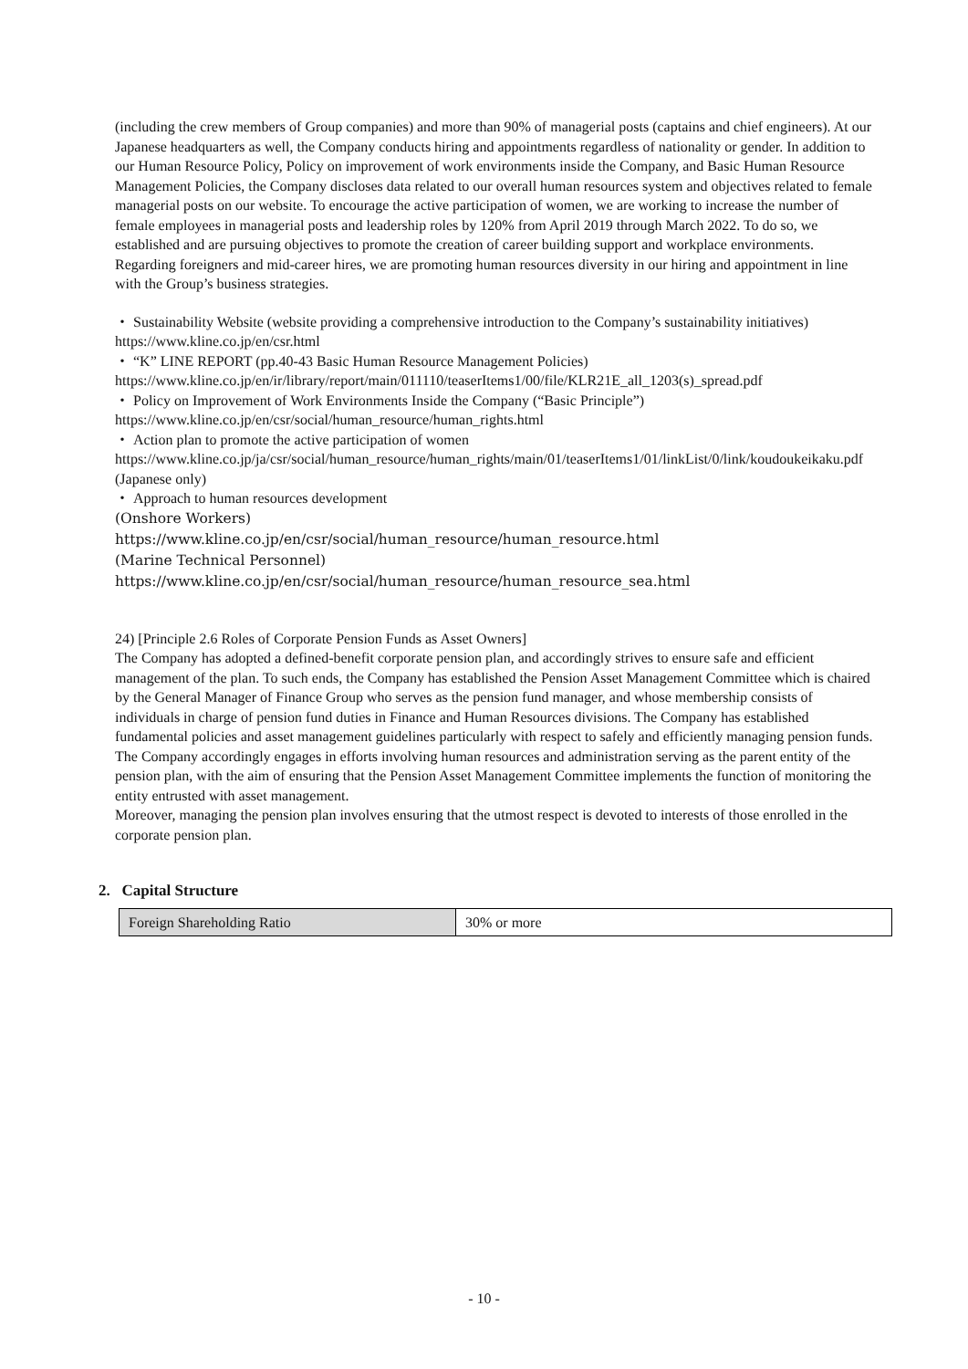(including the crew members of Group companies) and more than 90% of managerial posts (captains and chief engineers). At our Japanese headquarters as well, the Company conducts hiring and appointments regardless of nationality or gender. In addition to our Human Resource Policy, Policy on improvement of work environments inside the Company, and Basic Human Resource Management Policies, the Company discloses data related to our overall human resources system and objectives related to female managerial posts on our website. To encourage the active participation of women, we are working to increase the number of female employees in managerial posts and leadership roles by 120% from April 2019 through March 2022. To do so, we established and are pursuing objectives to promote the creation of career building support and workplace environments. Regarding foreigners and mid-career hires, we are promoting human resources diversity in our hiring and appointment in line with the Group’s business strategies.
・ Sustainability Website (website providing a comprehensive introduction to the Company’s sustainability initiatives)
https://www.kline.co.jp/en/csr.html
・ “K” LINE REPORT (pp.40-43 Basic Human Resource Management Policies)
https://www.kline.co.jp/en/ir/library/report/main/011110/teaserItems1/00/file/KLR21E_all_1203(s)_spread.pdf
・ Policy on Improvement of Work Environments Inside the Company (“Basic Principle”)
https://www.kline.co.jp/en/csr/social/human_resource/human_rights.html
・ Action plan to promote the active participation of women
https://www.kline.co.jp/ja/csr/social/human_resource/human_rights/main/01/teaserItems1/01/linkList/0/link/koudoukeikaku.pdf (Japanese only)
・ Approach to human resources development
(Onshore Workers)
https://www.kline.co.jp/en/csr/social/human_resource/human_resource.html
(Marine Technical Personnel)
https://www.kline.co.jp/en/csr/social/human_resource/human_resource_sea.html
24) [Principle 2.6 Roles of Corporate Pension Funds as Asset Owners]
The Company has adopted a defined-benefit corporate pension plan, and accordingly strives to ensure safe and efficient management of the plan. To such ends, the Company has established the Pension Asset Management Committee which is chaired by the General Manager of Finance Group who serves as the pension fund manager, and whose membership consists of individuals in charge of pension fund duties in Finance and Human Resources divisions. The Company has established fundamental policies and asset management guidelines particularly with respect to safely and efficiently managing pension funds. The Company accordingly engages in efforts involving human resources and administration serving as the parent entity of the pension plan, with the aim of ensuring that the Pension Asset Management Committee implements the function of monitoring the entity entrusted with asset management.
Moreover, managing the pension plan involves ensuring that the utmost respect is devoted to interests of those enrolled in the corporate pension plan.
2. Capital Structure
| Foreign Shareholding Ratio | 30% or more |
- 10 -